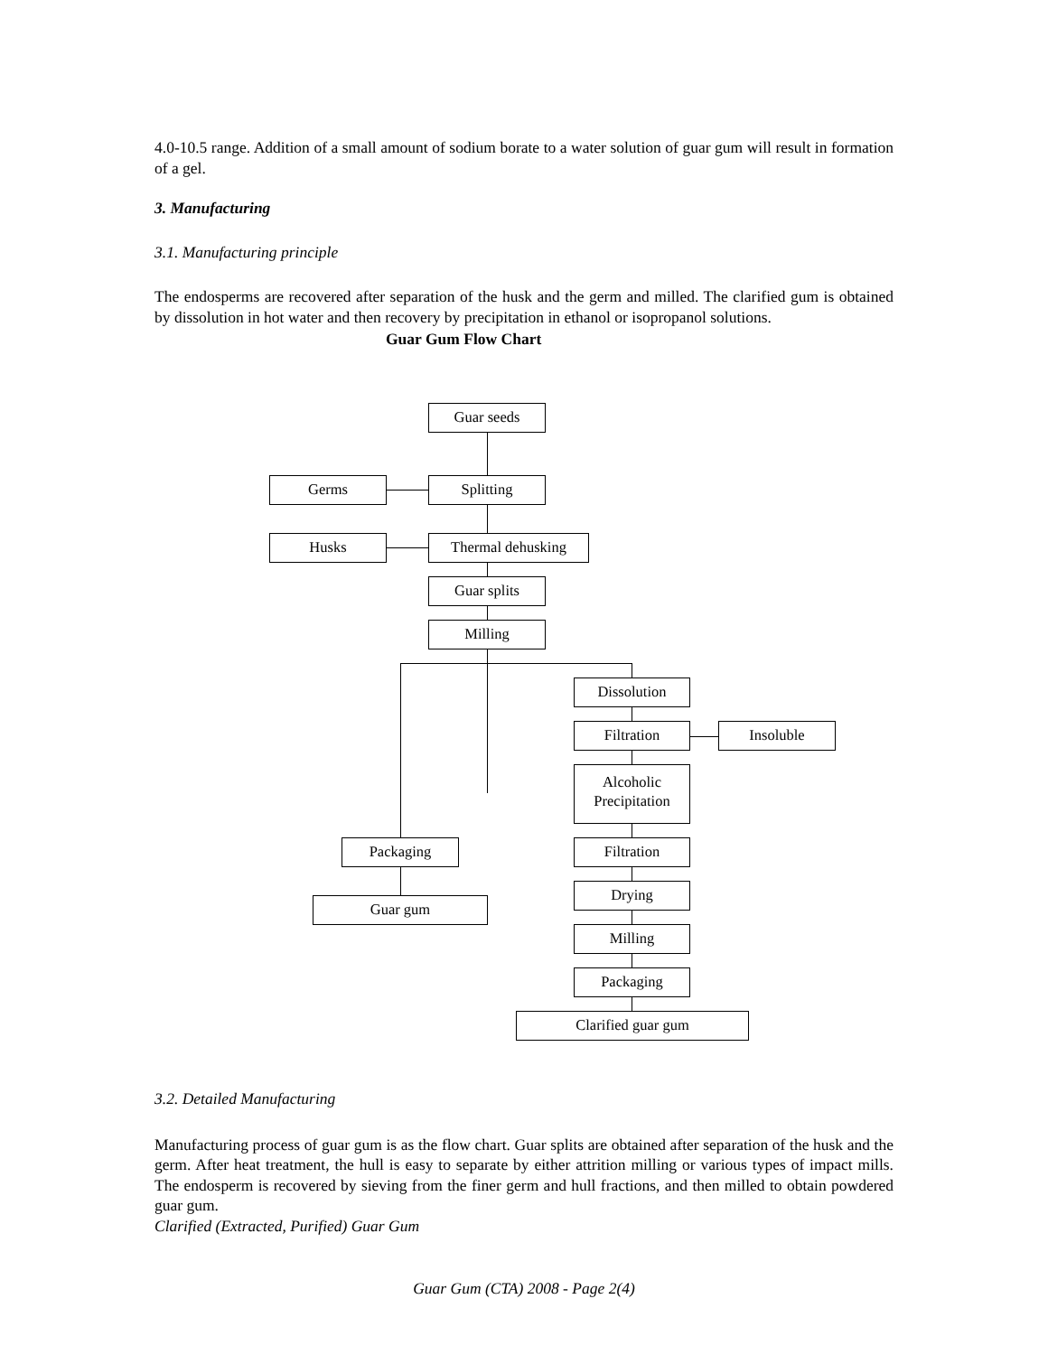4.0-10.5 range. Addition of a small amount of sodium borate to a water solution of guar gum will result in formation of a gel.
3. Manufacturing
3.1. Manufacturing principle
The endosperms are recovered after separation of the husk and the germ and milled. The clarified gum is obtained by dissolution in hot water and then recovery by precipitation in ethanol or isopropanol solutions.
Guar Gum Flow Chart
Guar seeds
Germs Splitting
Husks Thermal dehusking
Guar splits
Milling
Dissolution
Filtration Insoluble
Alcoholic
Precipitation
Packaging Filtration
Guar gum
Drying
Milling
Packaging
Clarified guar gum
3.2. Detailed Manufacturing
Manufacturing process of guar gum is as the flow chart. Guar splits are obtained after separation of the husk and the germ. After heat treatment, the hull is easy to separate by either attrition milling or various types of impact mills. The endosperm is recovered by sieving from the finer germ and hull fractions, and then milled to obtain powdered guar gum.
Clarified (Extracted, Purified) Guar Gum
Guar Gum (CTA) 2008 - Page 2(4)